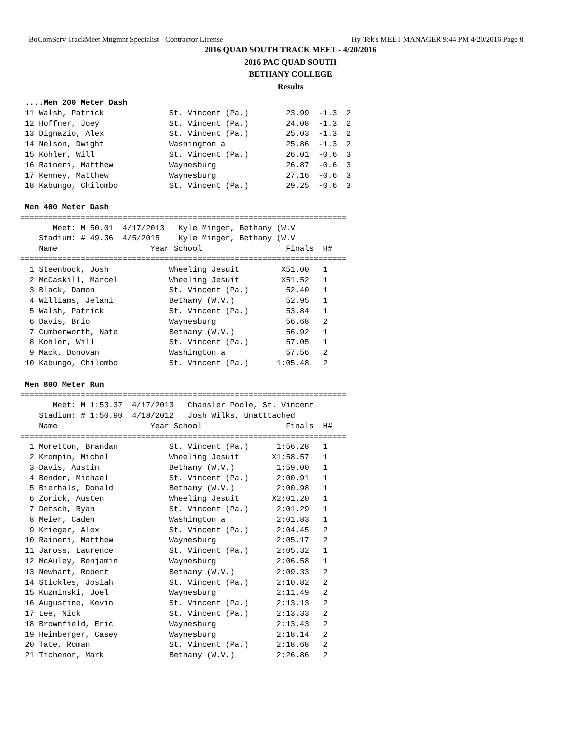BoComServ TrackMeet Mngmnt Specialist - Contractor License Hy-Tek's MEET MANAGER 9:44 PM 4/20/2016 Page 8
2016 QUAD SOUTH TRACK MEET - 4/20/2016
2016 PAC QUAD SOUTH
BETHANY COLLEGE
Results
 ....Men 200 Meter Dash
 11 Walsh, Patrick              St. Vincent (Pa.)        23.99  -1.3  2
 12 Hoffner, Joey               St. Vincent (Pa.)        24.08  -1.3  2
 13 Dignazio, Alex              St. Vincent (Pa.)        25.03  -1.3  2
 14 Nelson, Dwight              Washington a             25.86  -1.3  2
 15 Kohler, Will                St. Vincent (Pa.)        26.01  -0.6  3
 16 Raineri, Matthew            Waynesburg               26.87  -0.6  3
 17 Kenney, Matthew             Waynesburg               27.16  -0.6  3
 18 Kabungo, Chilombo           St. Vincent (Pa.)        29.25  -0.6  3

 Men 400 Meter Dash
======================================================================
       Meet: M 50.01  4/17/2013   Kyle Minger, Bethany (W.V
    Stadium: # 49.36  4/5/2015    Kyle Minger, Bethany (W.V
    Name                    Year School                  Finals  H#
======================================================================
  1 Steenbock, Josh             Wheeling Jesuit         X51.00   1
  2 McCaskill, Marcel           Wheeling Jesuit         X51.52   1
  3 Black, Damon                St. Vincent (Pa.)        52.40   1
  4 Williams, Jelani            Bethany (W.V.)           52.95   1
  5 Walsh, Patrick              St. Vincent (Pa.)        53.84   1
  6 Davis, Brio                 Waynesburg               56.68   2
  7 Cumberworth, Nate           Bethany (W.V.)           56.92   1
  8 Kohler, Will                St. Vincent (Pa.)        57.05   1
  9 Mack, Donovan               Washington a             57.56   2
 10 Kabungo, Chilombo           St. Vincent (Pa.)      1:05.48   2

 Men 800 Meter Run
======================================================================
       Meet: M 1:53.37  4/17/2013   Chansler Poole, St. Vincent
    Stadium: # 1:50.90  4/18/2012   Josh Wilks, Unatttached
    Name                    Year School                  Finals  H#
======================================================================
  1 Moretton, Brandan           St. Vincent (Pa.)      1:56.28   1
  2 Krempin, Michel             Wheeling Jesuit       X1:58.57   1
  3 Davis, Austin               Bethany (W.V.)         1:59.00   1
  4 Bender, Michael             St. Vincent (Pa.)      2:00.91   1
  5 Bierhals, Donald            Bethany (W.V.)         2:00.98   1
  6 Zorick, Austen              Wheeling Jesuit       X2:01.20   1
  7 Detsch, Ryan                St. Vincent (Pa.)      2:01.29   1
  8 Meier, Caden                Washington a           2:01.83   1
  9 Krieger, Alex               St. Vincent (Pa.)      2:04.45   2
 10 Raineri, Matthew            Waynesburg             2:05.17   2
 11 Jaross, Laurence            St. Vincent (Pa.)      2:05.32   1
 12 McAuley, Benjamin           Waynesburg             2:06.58   1
 13 Newhart, Robert             Bethany (W.V.)         2:09.33   2
 14 Stickles, Josiah            St. Vincent (Pa.)      2:10.82   2
 15 Kuzminski, Joel             Waynesburg             2:11.49   2
 16 Augustine, Kevin            St. Vincent (Pa.)      2:13.13   2
 17 Lee, Nick                   St. Vincent (Pa.)      2:13.33   2
 18 Brownfield, Eric            Waynesburg             2:13.43   2
 19 Heimberger, Casey           Waynesburg             2:18.14   2
 20 Tate, Roman                 St. Vincent (Pa.)      2:18.68   2
 21 Tichenor, Mark              Bethany (W.V.)         2:26.86   2